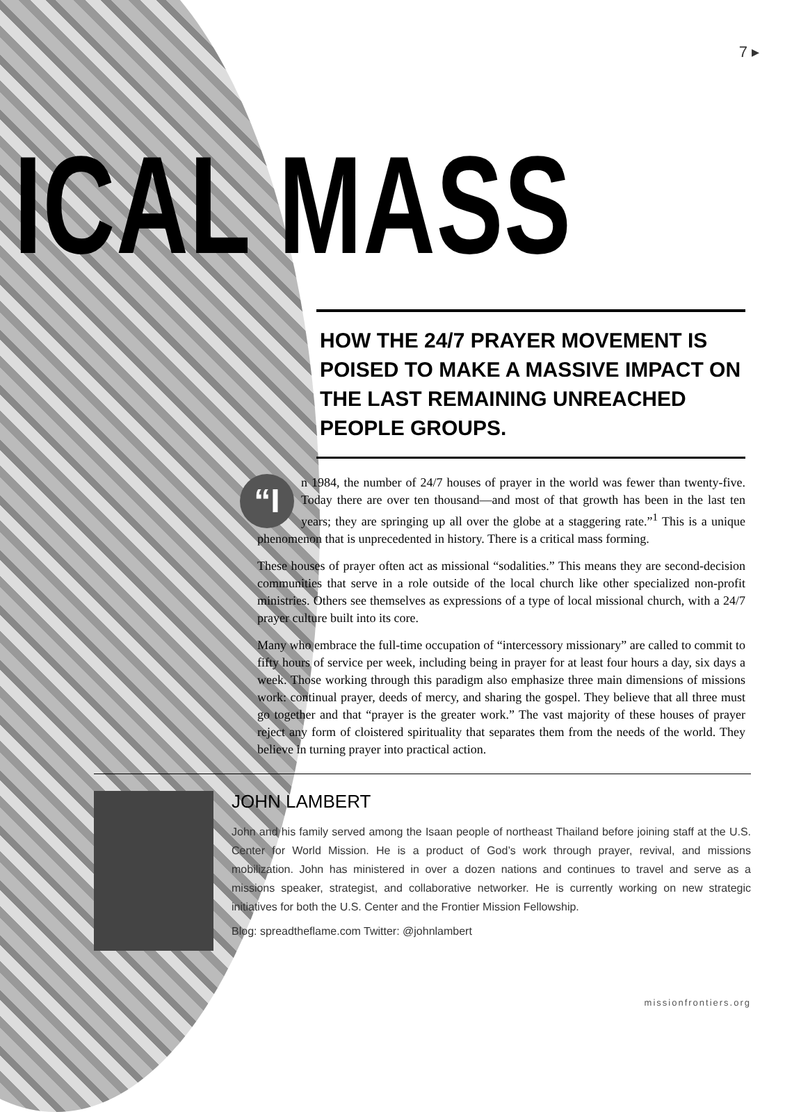7 ▸
ICAL MASS
HOW THE 24/7 PRAYER MOVEMENT IS POISED TO MAKE A MASSIVE IMPACT ON THE LAST REMAINING UNREACHED PEOPLE GROUPS.
“I n 1984, the number of 24/7 houses of prayer in the world was fewer than twenty-five. Today there are over ten thousand—and most of that growth has been in the last ten years; they are springing up all over the globe at a staggering rate.”<sup>1</sup> This is a unique phenomenon that is unprecedented in history. There is a critical mass forming.
These houses of prayer often act as missional “sodalities.” This means they are second-decision communities that serve in a role outside of the local church like other specialized non-profit ministries. Others see themselves as expressions of a type of local missional church, with a 24/7 prayer culture built into its core.
Many who embrace the full-time occupation of “intercessory missionary” are called to commit to fifty hours of service per week, including being in prayer for at least four hours a day, six days a week. Those working through this paradigm also emphasize three main dimensions of missions work: continual prayer, deeds of mercy, and sharing the gospel. They believe that all three must go together and that “prayer is the greater work.” The vast majority of these houses of prayer reject any form of cloistered spirituality that separates them from the needs of the world. They believe in turning prayer into practical action.
JOHN LAMBERT
John and his family served among the Isaan people of northeast Thailand before joining staff at the U.S. Center for World Mission. He is a product of God’s work through prayer, revival, and missions mobilization. John has ministered in over a dozen nations and continues to travel and serve as a missions speaker, strategist, and collaborative networker. He is currently working on new strategic initiatives for both the U.S. Center and the Frontier Mission Fellowship.
Blog: spreadtheflame.com Twitter: @johnlambert
missionfrontiers.org